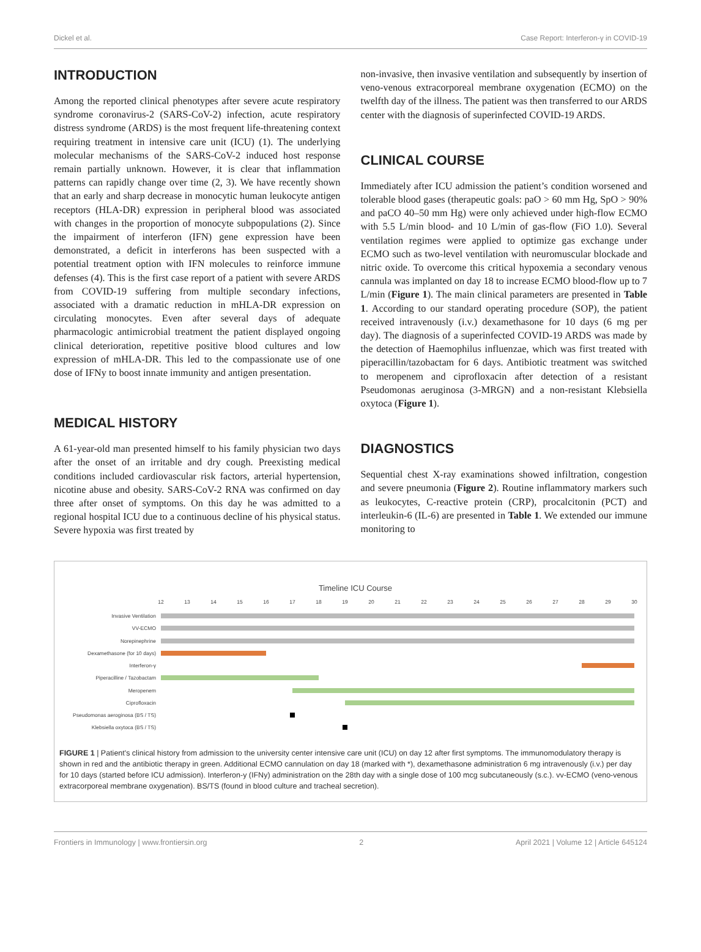Dickel et al. Case Report: Interferon-γ in COVID-19
INTRODUCTION
Among the reported clinical phenotypes after severe acute respiratory syndrome coronavirus-2 (SARS-CoV-2) infection, acute respiratory distress syndrome (ARDS) is the most frequent life-threatening context requiring treatment in intensive care unit (ICU) (1). The underlying molecular mechanisms of the SARS-CoV-2 induced host response remain partially unknown. However, it is clear that inflammation patterns can rapidly change over time (2, 3). We have recently shown that an early and sharp decrease in monocytic human leukocyte antigen receptors (HLA-DR) expression in peripheral blood was associated with changes in the proportion of monocyte subpopulations (2). Since the impairment of interferon (IFN) gene expression have been demonstrated, a deficit in interferons has been suspected with a potential treatment option with IFN molecules to reinforce immune defenses (4). This is the first case report of a patient with severe ARDS from COVID-19 suffering from multiple secondary infections, associated with a dramatic reduction in mHLA-DR expression on circulating monocytes. Even after several days of adequate pharmacologic antimicrobial treatment the patient displayed ongoing clinical deterioration, repetitive positive blood cultures and low expression of mHLA-DR. This led to the compassionate use of one dose of IFNy to boost innate immunity and antigen presentation.
MEDICAL HISTORY
A 61-year-old man presented himself to his family physician two days after the onset of an irritable and dry cough. Preexisting medical conditions included cardiovascular risk factors, arterial hypertension, nicotine abuse and obesity. SARS-CoV-2 RNA was confirmed on day three after onset of symptoms. On this day he was admitted to a regional hospital ICU due to a continuous decline of his physical status. Severe hypoxia was first treated by
non-invasive, then invasive ventilation and subsequently by insertion of veno-venous extracorporeal membrane oxygenation (ECMO) on the twelfth day of the illness. The patient was then transferred to our ARDS center with the diagnosis of superinfected COVID-19 ARDS.
CLINICAL COURSE
Immediately after ICU admission the patient’s condition worsened and tolerable blood gases (therapeutic goals: paO > 60 mm Hg, SpO > 90% and paCO 40–50 mm Hg) were only achieved under high-flow ECMO with 5.5 L/min blood- and 10 L/min of gas-flow (FiO 1.0). Several ventilation regimes were applied to optimize gas exchange under ECMO such as two-level ventilation with neuromuscular blockade and nitric oxide. To overcome this critical hypoxemia a secondary venous cannula was implanted on day 18 to increase ECMO blood-flow up to 7 L/min (Figure 1). The main clinical parameters are presented in Table 1. According to our standard operating procedure (SOP), the patient received intravenously (i.v.) dexamethasone for 10 days (6 mg per day). The diagnosis of a superinfected COVID-19 ARDS was made by the detection of Haemophilus influenzae, which was first treated with piperacillin/tazobactam for 6 days. Antibiotic treatment was switched to meropenem and ciprofloxacin after detection of a resistant Pseudomonas aeruginosa (3-MRGN) and a non-resistant Klebsiella oxytoca (Figure 1).
DIAGNOSTICS
Sequential chest X-ray examinations showed infiltration, congestion and severe pneumonia (Figure 2). Routine inflammatory markers such as leukocytes, C-reactive protein (CRP), procalcitonin (PCT) and interleukin-6 (IL-6) are presented in Table 1. We extended our immune monitoring to
Timeline ICU Course
12
13
14
15
16
17
18
19
20
21
22
23
24
25
26
27
28
29
30
Invasive Ventilation
VV-ECMO
Norepinephrine
Dexamethasone (for 10 days)
Interferon-γ
Piperacilline / Tazobactam
Meropenem
Ciprofloxacin
Pseudomonas aeroginosa (BS / TS)
Klebsiella oxytoca (BS / TS)
FIGURE 1 | Patient's clinical history from admission to the university center intensive care unit (ICU) on day 12 after first symptoms. The immunomodulatory therapy is shown in red and the antibiotic therapy in green. Additional ECMO cannulation on day 18 (marked with *), dexamethasone administration 6 mg intravenously (i.v.) per day for 10 days (started before ICU admission). Interferon-y (IFNy) administration on the 28th day with a single dose of 100 mcg subcutaneously (s.c.). vv-ECMO (veno-venous extracorporeal membrane oxygenation). BS/TS (found in blood culture and tracheal secretion).
Frontiers in Immunology | www.frontiersin.org 2 April 2021 | Volume 12 | Article 645124